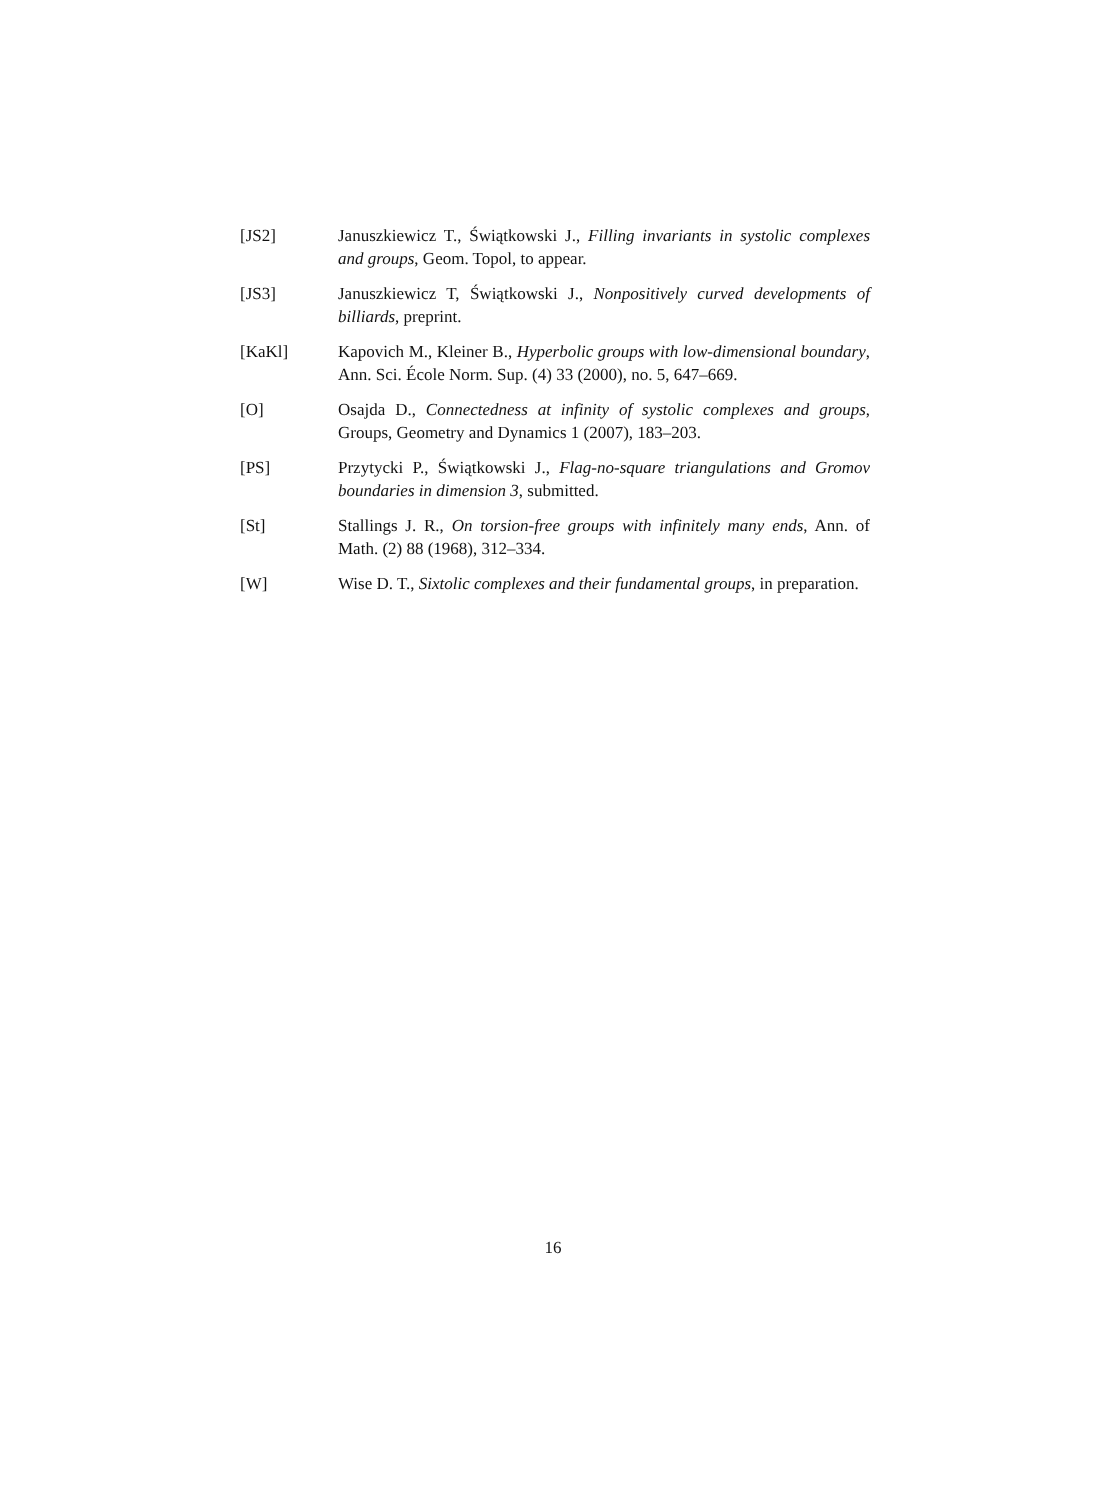[JS2] Januszkiewicz T., Świątkowski J., Filling invariants in systolic complexes and groups, Geom. Topol, to appear.
[JS3] Januszkiewicz T, Świątkowski J., Nonpositively curved developments of billiards, preprint.
[KaKl] Kapovich M., Kleiner B., Hyperbolic groups with low-dimensional boundary, Ann. Sci. École Norm. Sup. (4) 33 (2000), no. 5, 647–669.
[O] Osajda D., Connectedness at infinity of systolic complexes and groups, Groups, Geometry and Dynamics 1 (2007), 183–203.
[PS] Przytycki P., Świątkowski J., Flag-no-square triangulations and Gromov boundaries in dimension 3, submitted.
[St] Stallings J. R., On torsion-free groups with infinitely many ends, Ann. of Math. (2) 88 (1968), 312–334.
[W] Wise D. T., Sixtolic complexes and their fundamental groups, in preparation.
16